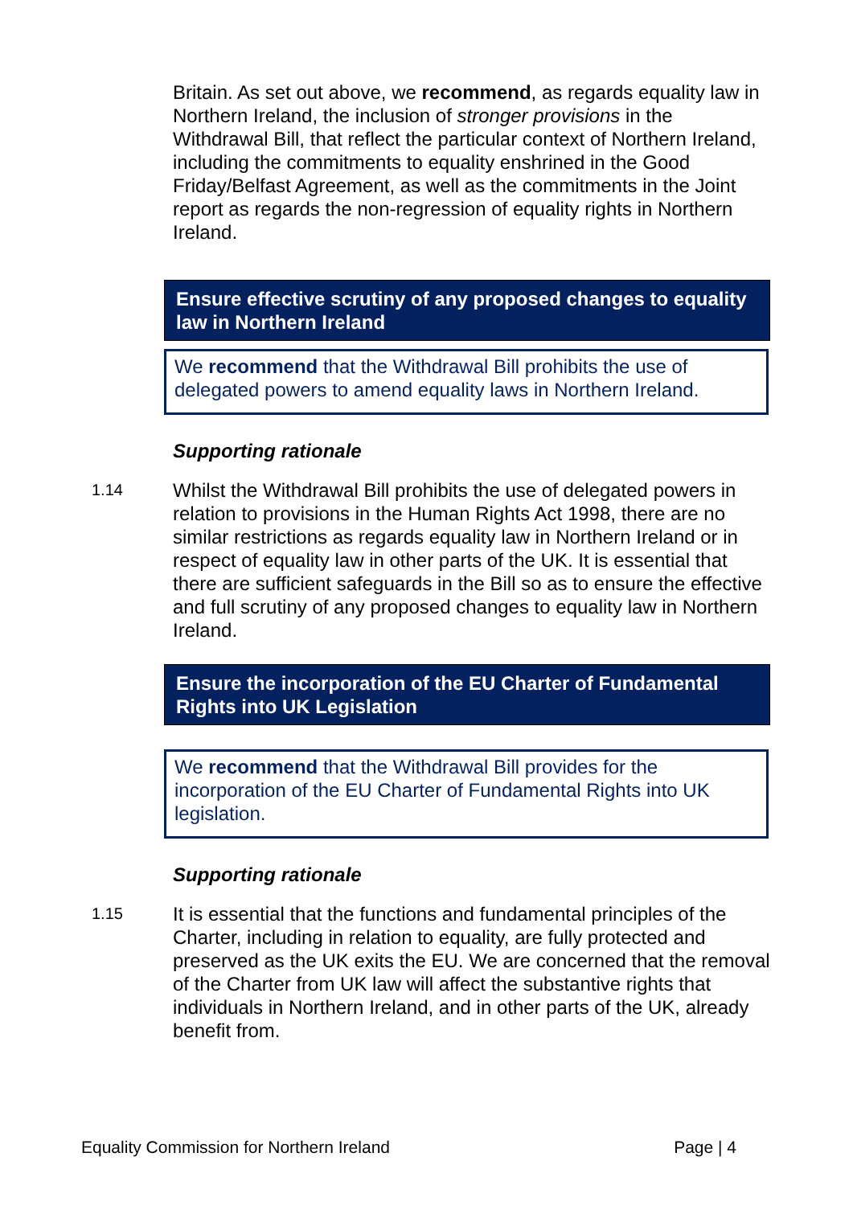Britain. As set out above, we recommend, as regards equality law in Northern Ireland, the inclusion of stronger provisions in the Withdrawal Bill, that reflect the particular context of Northern Ireland, including the commitments to equality enshrined in the Good Friday/Belfast Agreement, as well as the commitments in the Joint report as regards the non-regression of equality rights in Northern Ireland.
Ensure effective scrutiny of any proposed changes to equality law in Northern Ireland
We recommend that the Withdrawal Bill prohibits the use of delegated powers to amend equality laws in Northern Ireland.
Supporting rationale
1.14
Whilst the Withdrawal Bill prohibits the use of delegated powers in relation to provisions in the Human Rights Act 1998, there are no similar restrictions as regards equality law in Northern Ireland or in respect of equality law in other parts of the UK. It is essential that there are sufficient safeguards in the Bill so as to ensure the effective and full scrutiny of any proposed changes to equality law in Northern Ireland.
Ensure the incorporation of the EU Charter of Fundamental Rights into UK Legislation
We recommend that the Withdrawal Bill provides for the incorporation of the EU Charter of Fundamental Rights into UK legislation.
Supporting rationale
1.15
It is essential that the functions and fundamental principles of the Charter, including in relation to equality, are fully protected and preserved as the UK exits the EU. We are concerned that the removal of the Charter from UK law will affect the substantive rights that individuals in Northern Ireland, and in other parts of the UK, already benefit from.
Equality Commission for Northern Ireland Page | 4